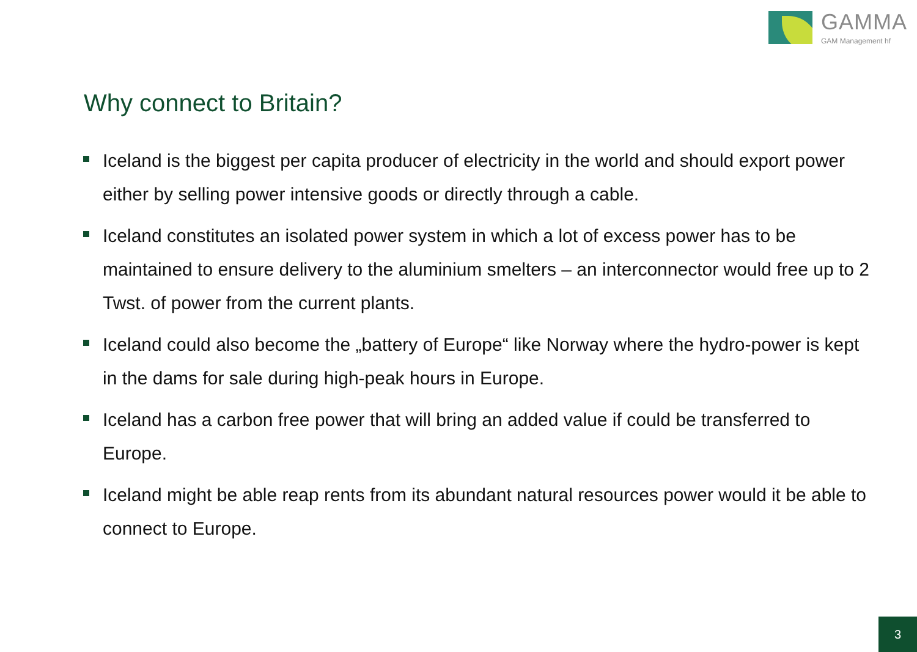GAMMA
GAM Management hf
Why connect to Britain?
Iceland is the biggest per capita producer of electricity in the world and should export power either by selling power intensive goods or directly through a cable.
Iceland constitutes an isolated power system in which a lot of excess power has to be maintained to ensure delivery to the aluminium smelters – an interconnector would free up to 2 Twst. of power from the current plants.
Iceland could also become the „battery of Europe“ like Norway where the hydro-power is kept in the dams for sale during high-peak hours in Europe.
Iceland has a carbon free power that will bring an added value if could be transferred to Europe.
Iceland might be able reap rents from its abundant natural resources power would it be able to connect to Europe.
3